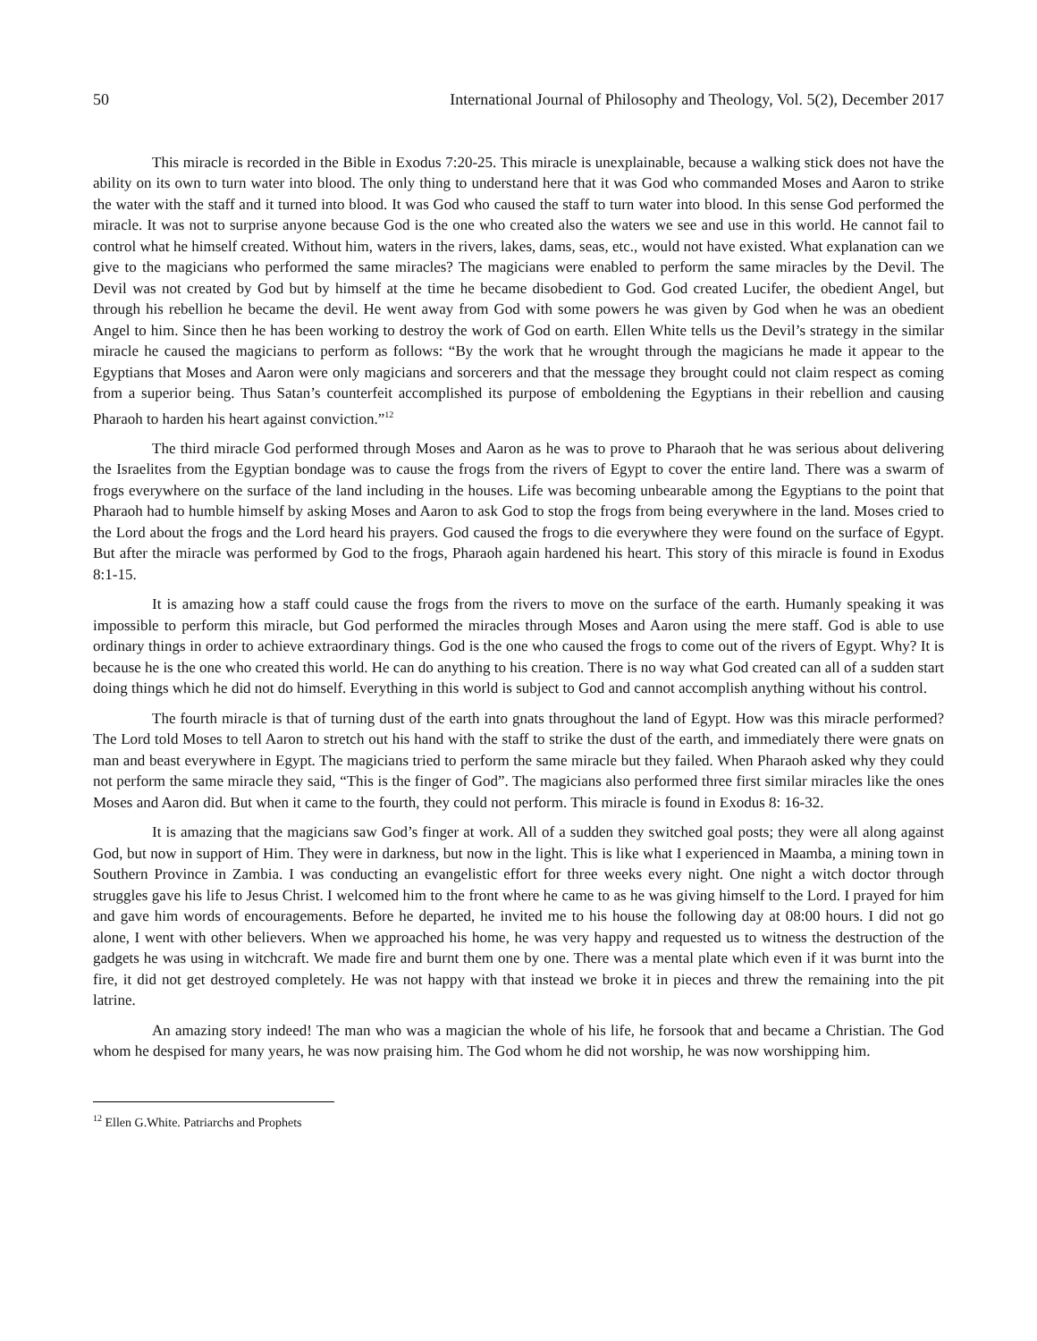50 International Journal of Philosophy and Theology, Vol. 5(2), December 2017
This miracle is recorded in the Bible in Exodus 7:20-25. This miracle is unexplainable, because a walking stick does not have the ability on its own to turn water into blood. The only thing to understand here that it was God who commanded Moses and Aaron to strike the water with the staff and it turned into blood. It was God who caused the staff to turn water into blood. In this sense God performed the miracle. It was not to surprise anyone because God is the one who created also the waters we see and use in this world. He cannot fail to control what he himself created. Without him, waters in the rivers, lakes, dams, seas, etc., would not have existed. What explanation can we give to the magicians who performed the same miracles? The magicians were enabled to perform the same miracles by the Devil. The Devil was not created by God but by himself at the time he became disobedient to God. God created Lucifer, the obedient Angel, but through his rebellion he became the devil. He went away from God with some powers he was given by God when he was an obedient Angel to him. Since then he has been working to destroy the work of God on earth. Ellen White tells us the Devil’s strategy in the similar miracle he caused the magicians to perform as follows: “By the work that he wrought through the magicians he made it appear to the Egyptians that Moses and Aaron were only magicians and sorcerers and that the message they brought could not claim respect as coming from a superior being. Thus Satan’s counterfeit accomplished its purpose of emboldening the Egyptians in their rebellion and causing Pharaoh to harden his heart against conviction.”<sup>12</sup>
The third miracle God performed through Moses and Aaron as he was to prove to Pharaoh that he was serious about delivering the Israelites from the Egyptian bondage was to cause the frogs from the rivers of Egypt to cover the entire land. There was a swarm of frogs everywhere on the surface of the land including in the houses. Life was becoming unbearable among the Egyptians to the point that Pharaoh had to humble himself by asking Moses and Aaron to ask God to stop the frogs from being everywhere in the land. Moses cried to the Lord about the frogs and the Lord heard his prayers. God caused the frogs to die everywhere they were found on the surface of Egypt. But after the miracle was performed by God to the frogs, Pharaoh again hardened his heart. This story of this miracle is found in Exodus 8:1-15.
It is amazing how a staff could cause the frogs from the rivers to move on the surface of the earth. Humanly speaking it was impossible to perform this miracle, but God performed the miracles through Moses and Aaron using the mere staff. God is able to use ordinary things in order to achieve extraordinary things. God is the one who caused the frogs to come out of the rivers of Egypt. Why? It is because he is the one who created this world. He can do anything to his creation. There is no way what God created can all of a sudden start doing things which he did not do himself. Everything in this world is subject to God and cannot accomplish anything without his control.
The fourth miracle is that of turning dust of the earth into gnats throughout the land of Egypt. How was this miracle performed? The Lord told Moses to tell Aaron to stretch out his hand with the staff to strike the dust of the earth, and immediately there were gnats on man and beast everywhere in Egypt. The magicians tried to perform the same miracle but they failed. When Pharaoh asked why they could not perform the same miracle they said, “This is the finger of God”. The magicians also performed three first similar miracles like the ones Moses and Aaron did. But when it came to the fourth, they could not perform. This miracle is found in Exodus 8: 16-32.
It is amazing that the magicians saw God’s finger at work. All of a sudden they switched goal posts; they were all along against God, but now in support of Him. They were in darkness, but now in the light. This is like what I experienced in Maamba, a mining town in Southern Province in Zambia. I was conducting an evangelistic effort for three weeks every night. One night a witch doctor through struggles gave his life to Jesus Christ. I welcomed him to the front where he came to as he was giving himself to the Lord. I prayed for him and gave him words of encouragements. Before he departed, he invited me to his house the following day at 08:00 hours. I did not go alone, I went with other believers. When we approached his home, he was very happy and requested us to witness the destruction of the gadgets he was using in witchcraft. We made fire and burnt them one by one. There was a mental plate which even if it was burnt into the fire, it did not get destroyed completely. He was not happy with that instead we broke it in pieces and threw the remaining into the pit latrine.
An amazing story indeed! The man who was a magician the whole of his life, he forsook that and became a Christian. The God whom he despised for many years, he was now praising him. The God whom he did not worship, he was now worshipping him.
<sup>12</sup> Ellen G.White. Patriarchs and Prophets